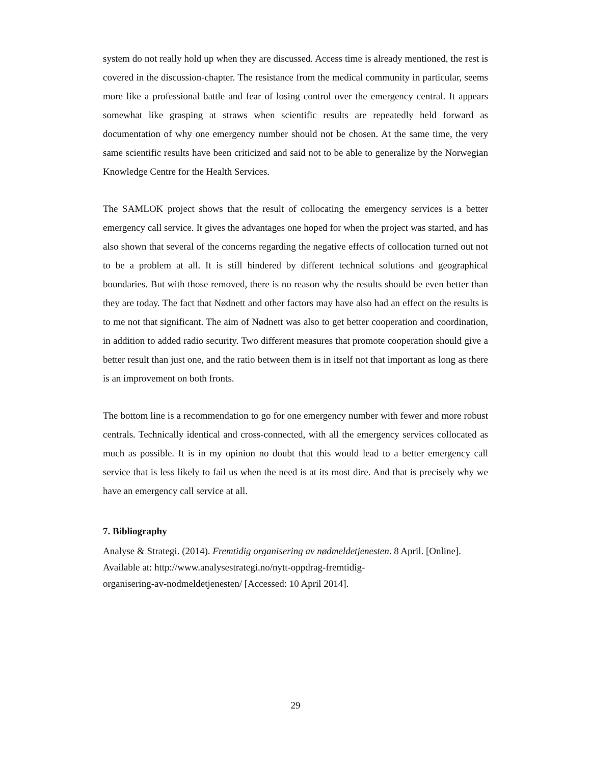system do not really hold up when they are discussed. Access time is already mentioned, the rest is covered in the discussion-chapter. The resistance from the medical community in particular, seems more like a professional battle and fear of losing control over the emergency central. It appears somewhat like grasping at straws when scientific results are repeatedly held forward as documentation of why one emergency number should not be chosen. At the same time, the very same scientific results have been criticized and said not to be able to generalize by the Norwegian Knowledge Centre for the Health Services.
The SAMLOK project shows that the result of collocating the emergency services is a better emergency call service. It gives the advantages one hoped for when the project was started, and has also shown that several of the concerns regarding the negative effects of collocation turned out not to be a problem at all. It is still hindered by different technical solutions and geographical boundaries. But with those removed, there is no reason why the results should be even better than they are today. The fact that Nødnett and other factors may have also had an effect on the results is to me not that significant. The aim of Nødnett was also to get better cooperation and coordination, in addition to added radio security. Two different measures that promote cooperation should give a better result than just one, and the ratio between them is in itself not that important as long as there is an improvement on both fronts.
The bottom line is a recommendation to go for one emergency number with fewer and more robust centrals. Technically identical and cross-connected, with all the emergency services collocated as much as possible. It is in my opinion no doubt that this would lead to a better emergency call service that is less likely to fail us when the need is at its most dire. And that is precisely why we have an emergency call service at all.
7. Bibliography
Analyse & Strategi. (2014). Fremtidig organisering av nødmeldetjenesten. 8 April. [Online]. Available at: http://www.analysestrategi.no/nytt-oppdrag-fremtidig-
organisering-av-nodmeldetjenesten/ [Accessed: 10 April 2014].
29